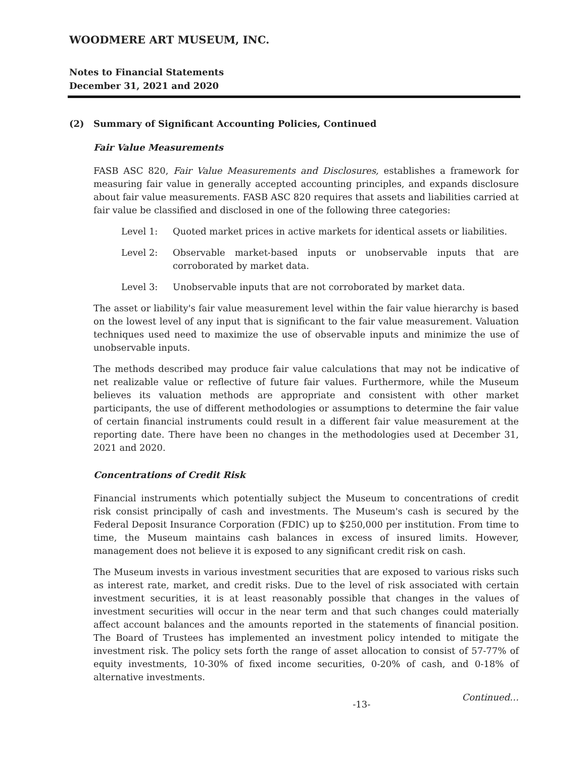WOODMERE ART MUSEUM, INC.
Notes to Financial Statements
December 31, 2021 and 2020
(2) Summary of Significant Accounting Policies, Continued
Fair Value Measurements
FASB ASC 820, Fair Value Measurements and Disclosures, establishes a framework for measuring fair value in generally accepted accounting principles, and expands disclosure about fair value measurements. FASB ASC 820 requires that assets and liabilities carried at fair value be classified and disclosed in one of the following three categories:
Level 1: Quoted market prices in active markets for identical assets or liabilities.
Level 2: Observable market-based inputs or unobservable inputs that are corroborated by market data.
Level 3: Unobservable inputs that are not corroborated by market data.
The asset or liability's fair value measurement level within the fair value hierarchy is based on the lowest level of any input that is significant to the fair value measurement. Valuation techniques used need to maximize the use of observable inputs and minimize the use of unobservable inputs.
The methods described may produce fair value calculations that may not be indicative of net realizable value or reflective of future fair values. Furthermore, while the Museum believes its valuation methods are appropriate and consistent with other market participants, the use of different methodologies or assumptions to determine the fair value of certain financial instruments could result in a different fair value measurement at the reporting date. There have been no changes in the methodologies used at December 31, 2021 and 2020.
Concentrations of Credit Risk
Financial instruments which potentially subject the Museum to concentrations of credit risk consist principally of cash and investments. The Museum's cash is secured by the Federal Deposit Insurance Corporation (FDIC) up to $250,000 per institution. From time to time, the Museum maintains cash balances in excess of insured limits. However, management does not believe it is exposed to any significant credit risk on cash.
The Museum invests in various investment securities that are exposed to various risks such as interest rate, market, and credit risks. Due to the level of risk associated with certain investment securities, it is at least reasonably possible that changes in the values of investment securities will occur in the near term and that such changes could materially affect account balances and the amounts reported in the statements of financial position. The Board of Trustees has implemented an investment policy intended to mitigate the investment risk. The policy sets forth the range of asset allocation to consist of 57-77% of equity investments, 10-30% of fixed income securities, 0-20% of cash, and 0-18% of alternative investments.
-13- Continued…